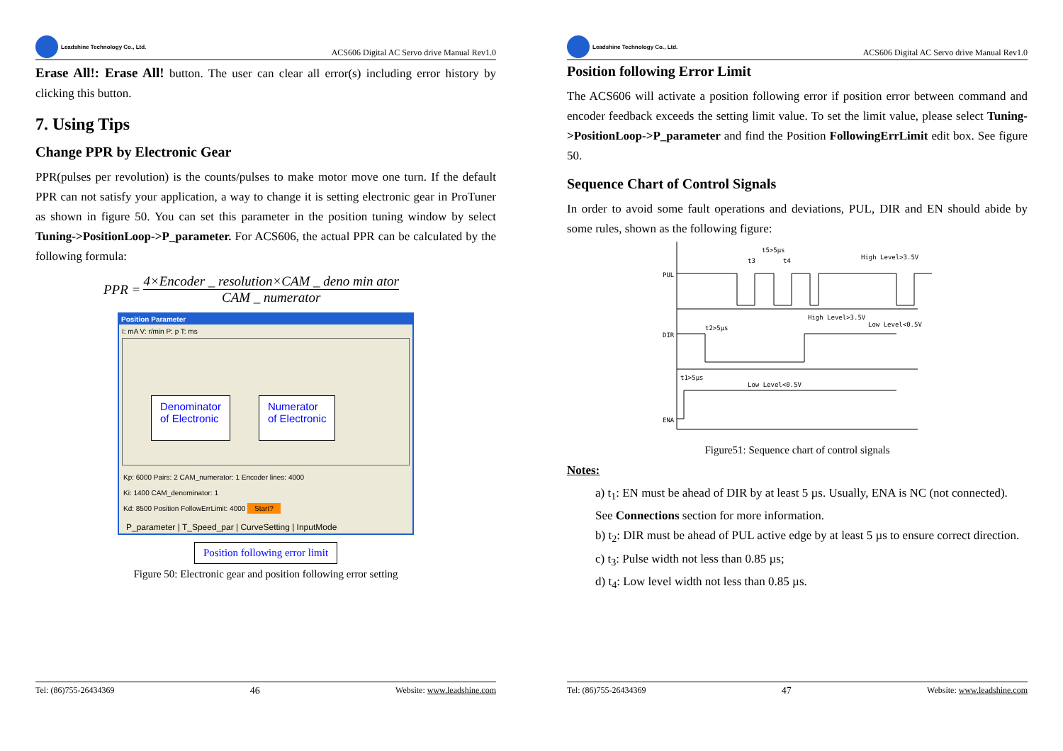Leadshine Technology Co., Ltd.
ACS606 Digital AC Servo drive Manual Rev1.0
Erase All!: Erase All! button. The user can clear all error(s) including error history by clicking this button.
7. Using Tips
Change PPR by Electronic Gear
PPR(pulses per revolution) is the counts/pulses to make motor move one turn. If the default PPR can not satisfy your application, a way to change it is setting electronic gear in ProTuner as shown in figure 50. You can set this parameter in the position tuning window by select Tuning->PositionLoop->P_parameter. For ACS606, the actual PPR can be calculated by the following formula:
PPR = 4×Encoder _ resolution×CAM _ deno min ator CAM _ numerator
Position Parameter
I: mA V: r/min P: p T: ms
Denominator
of Electronic
Numerator
of Electronic
Kp: 6000 Pairs: 2 CAM_numerator: 1 Encoder lines: 4000
Ki: 1400 CAM_denominator: 1
Kd: 8500 Position FollowErrLimit: 4000 Start?
P_parameter | T_Speed_par | CurveSetting | InputMode
Position following error limit
Figure 50: Electronic gear and position following error setting
Tel: (86)755-26434369 46 Website: www.leadshine.com
Leadshine Technology Co., Ltd.
ACS606 Digital AC Servo drive Manual Rev1.0
Position following Error Limit
The ACS606 will activate a position following error if position error between command and encoder feedback exceeds the setting limit value. To set the limit value, please select Tuning->PositionLoop->P_parameter and find the Position FollowingErrLimit edit box. See figure 50.
Sequence Chart of Control Signals
In order to avoid some fault operations and deviations, PUL, DIR and EN should abide by some rules, shown as the following figure:
PUL
DIR
ENA
t5>5μs
t3
t4
High Level>3.5V
High Level>3.5V
Low Level<0.5V
t2>5μs
t1>5μs
Low Level<0.5V
Figure51: Sequence chart of control signals
Notes:
a) t<sub>1</sub>: EN must be ahead of DIR by at least 5 µs. Usually, ENA is NC (not connected). See Connections section for more information.
b) t<sub>2</sub>: DIR must be ahead of PUL active edge by at least 5 µs to ensure correct direction.
c) t<sub>3</sub>: Pulse width not less than 0.85 µs;
d) t<sub>4</sub>: Low level width not less than 0.85 µs.
Tel: (86)755-26434369 47 Website: www.leadshine.com